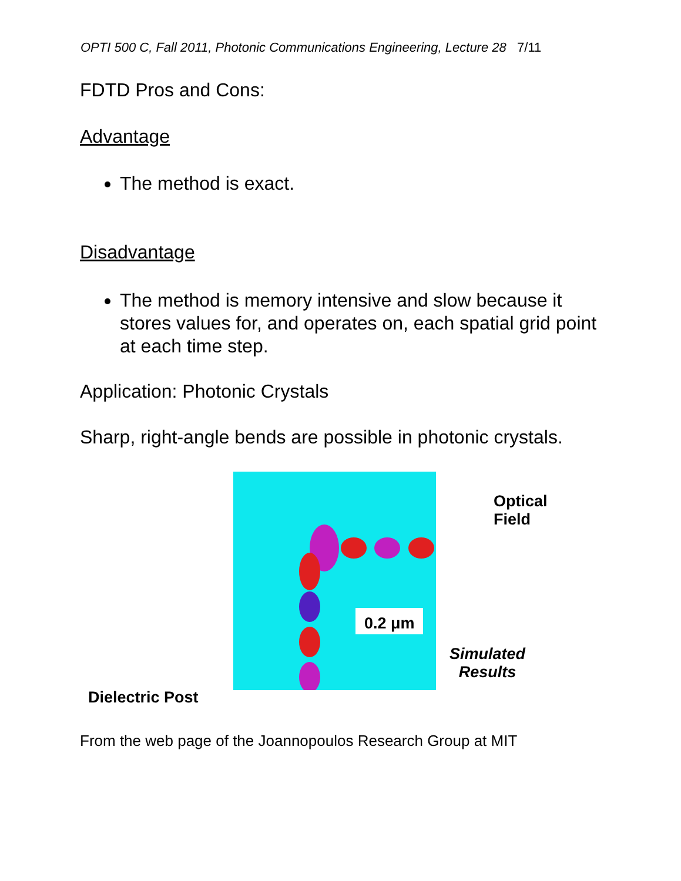OPTI 500 C, Fall 2011, Photonic Communications Engineering, Lecture 28 7/11
FDTD Pros and Cons:
Advantage
The method is exact.
Disadvantage
The method is memory intensive and slow because it stores values for, and operates on, each spatial grid point at each time step.
Application: Photonic Crystals
Sharp, right-angle bends are possible in photonic crystals.
0.2 μm
Optical
Field
Simulated
Results
Dielectric Post
From the web page of the Joannopoulos Research Group at MIT